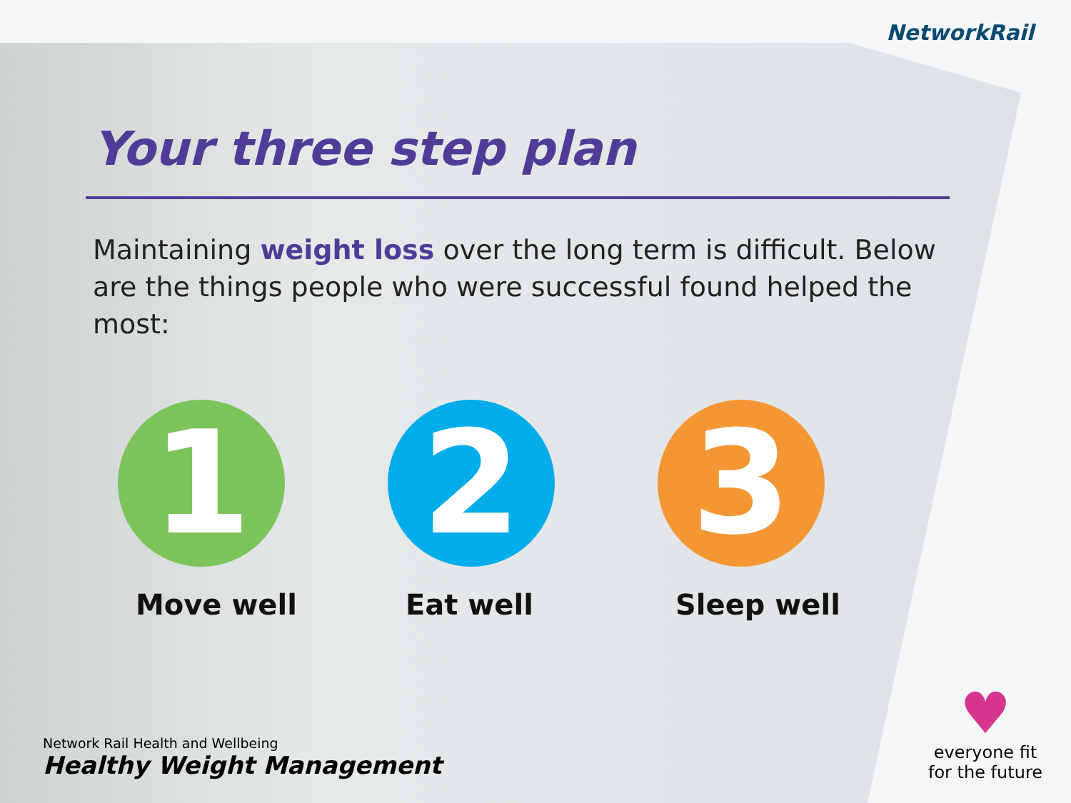NetworkRail
Your three step plan
Maintaining weight loss over the long term is difficult. Below are the things people who were successful found helped the most:
1
Move well
2
Eat well
3
Sleep well
Network Rail Health and Wellbeing
Healthy Weight Management
♥
everyone fit
for the future